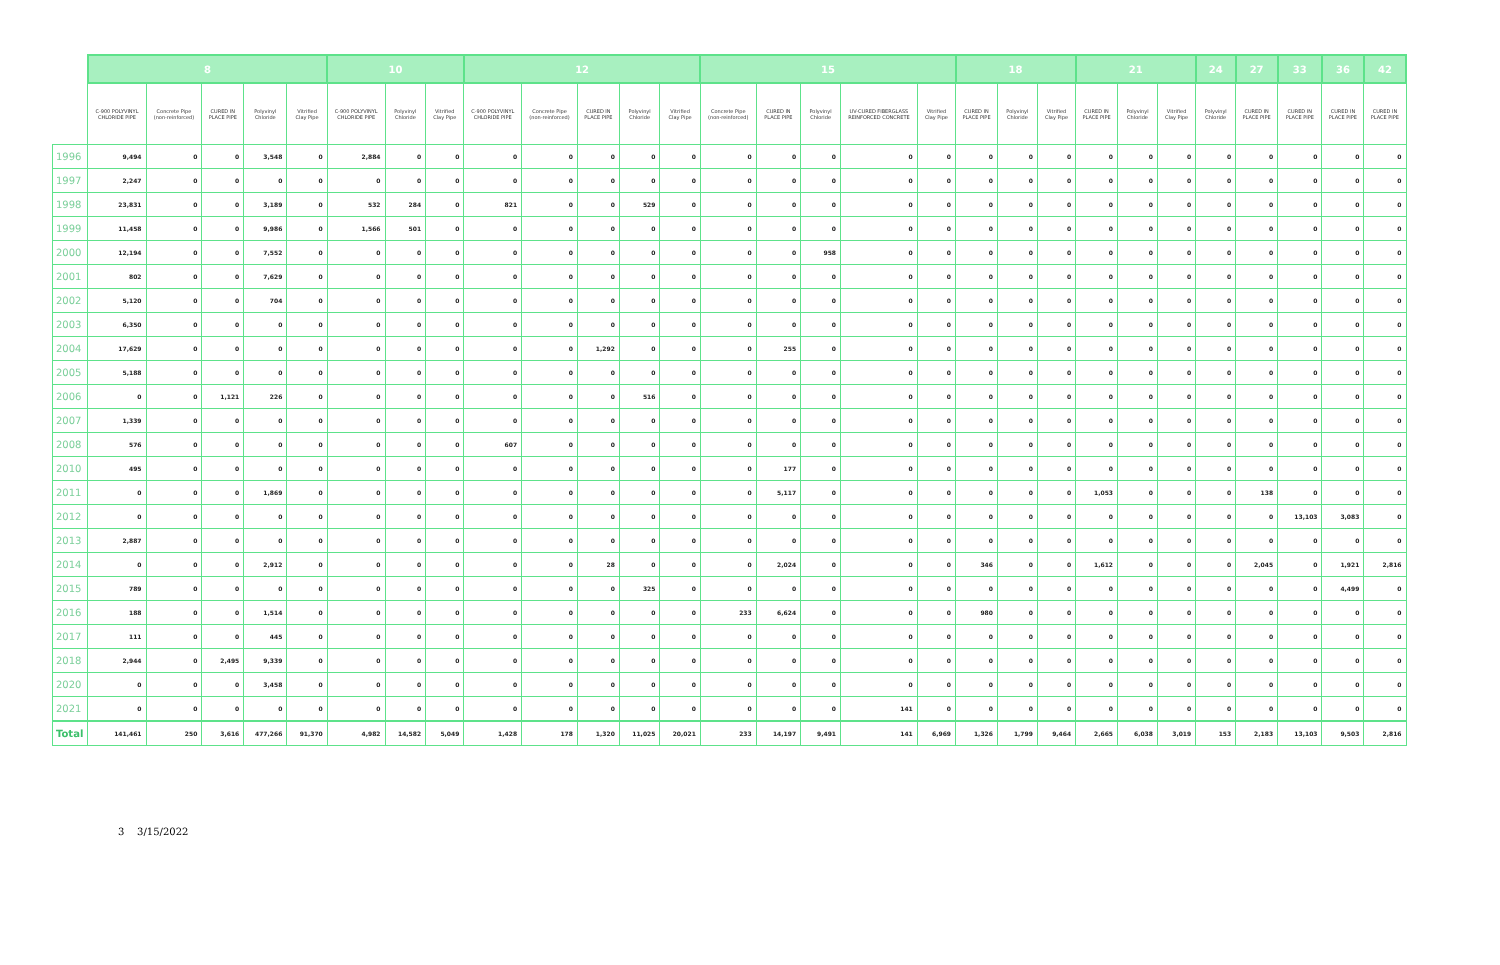| | 8 | | | | | 10 | | | 12 | | | | | 15 | | | | | 18 | | | 21 | | | 24 | 27 | 33 | 36 | 42 |
| --- | --- | --- | --- | --- | --- | --- | --- | --- | --- | --- | --- | --- | --- | --- | --- | --- | --- | --- | --- | --- | --- | --- | --- | --- | --- | --- | --- | --- | --- |
| | C-900 POLYVINYL CHLORIDE PIPE | Concrete Pipe (non-reinforced) | CURED IN PLACE PIPE | Polyvinyl Chloride | Vitrified Clay Pipe | C-900 POLYVINYL CHLORIDE PIPE | Polyvinyl Chloride | Vitrified Clay Pipe | C-900 POLYVINYL CHLORIDE PIPE | Concrete Pipe (non-reinforced) | CURED IN PLACE PIPE | Polyvinyl Chloride | Vitrified Clay Pipe | Concrete Pipe (non-reinforced) | CURED IN PLACE PIPE | Polyvinyl Chloride | UV-CURED FIBERGLASS REINFORCED CONCRETE | Vitrified Clay Pipe | CURED IN PLACE PIPE | Polyvinyl Chloride | Vitrified Clay Pipe | CURED IN PLACE PIPE | Polyvinyl Chloride | Vitrified Clay Pipe | Polyvinyl Chloride | CURED IN PLACE PIPE | CURED IN PLACE PIPE | CURED IN PLACE PIPE | CURED IN PLACE PIPE |
| 1996 | 9,494 | 0 | 0 | 3,548 | 0 | 2,884 | 0 | 0 | 0 | 0 | 0 | 0 | 0 | 0 | 0 | 0 | 0 | 0 | 0 | 0 | 0 | 0 | 0 | 0 | 0 | 0 | 0 | 0 | 0 |
| 1997 | 2,247 | 0 | 0 | 0 | 0 | 0 | 0 | 0 | 0 | 0 | 0 | 0 | 0 | 0 | 0 | 0 | 0 | 0 | 0 | 0 | 0 | 0 | 0 | 0 | 0 | 0 | 0 | 0 | 0 |
| 1998 | 23,831 | 0 | 0 | 3,189 | 0 | 532 | 284 | 0 | 821 | 0 | 0 | 529 | 0 | 0 | 0 | 0 | 0 | 0 | 0 | 0 | 0 | 0 | 0 | 0 | 0 | 0 | 0 | 0 | 0 |
| 1999 | 11,458 | 0 | 0 | 9,986 | 0 | 1,566 | 501 | 0 | 0 | 0 | 0 | 0 | 0 | 0 | 0 | 0 | 0 | 0 | 0 | 0 | 0 | 0 | 0 | 0 | 0 | 0 | 0 | 0 | 0 |
| 2000 | 12,194 | 0 | 0 | 7,552 | 0 | 0 | 0 | 0 | 0 | 0 | 0 | 0 | 0 | 0 | 0 | 958 | 0 | 0 | 0 | 0 | 0 | 0 | 0 | 0 | 0 | 0 | 0 | 0 | 0 |
| 2001 | 802 | 0 | 0 | 7,629 | 0 | 0 | 0 | 0 | 0 | 0 | 0 | 0 | 0 | 0 | 0 | 0 | 0 | 0 | 0 | 0 | 0 | 0 | 0 | 0 | 0 | 0 | 0 | 0 | 0 |
| 2002 | 5,120 | 0 | 0 | 704 | 0 | 0 | 0 | 0 | 0 | 0 | 0 | 0 | 0 | 0 | 0 | 0 | 0 | 0 | 0 | 0 | 0 | 0 | 0 | 0 | 0 | 0 | 0 | 0 | 0 |
| 2003 | 6,350 | 0 | 0 | 0 | 0 | 0 | 0 | 0 | 0 | 0 | 0 | 0 | 0 | 0 | 0 | 0 | 0 | 0 | 0 | 0 | 0 | 0 | 0 | 0 | 0 | 0 | 0 | 0 | 0 |
| 2004 | 17,629 | 0 | 0 | 0 | 0 | 0 | 0 | 0 | 0 | 0 | 1,292 | 0 | 0 | 0 | 255 | 0 | 0 | 0 | 0 | 0 | 0 | 0 | 0 | 0 | 0 | 0 | 0 | 0 | 0 |
| 2005 | 5,188 | 0 | 0 | 0 | 0 | 0 | 0 | 0 | 0 | 0 | 0 | 0 | 0 | 0 | 0 | 0 | 0 | 0 | 0 | 0 | 0 | 0 | 0 | 0 | 0 | 0 | 0 | 0 | 0 |
| 2006 | 0 | 0 | 1,121 | 226 | 0 | 0 | 0 | 0 | 0 | 0 | 0 | 516 | 0 | 0 | 0 | 0 | 0 | 0 | 0 | 0 | 0 | 0 | 0 | 0 | 0 | 0 | 0 | 0 | 0 |
| 2007 | 1,339 | 0 | 0 | 0 | 0 | 0 | 0 | 0 | 0 | 0 | 0 | 0 | 0 | 0 | 0 | 0 | 0 | 0 | 0 | 0 | 0 | 0 | 0 | 0 | 0 | 0 | 0 | 0 | 0 |
| 2008 | 576 | 0 | 0 | 0 | 0 | 0 | 0 | 0 | 607 | 0 | 0 | 0 | 0 | 0 | 0 | 0 | 0 | 0 | 0 | 0 | 0 | 0 | 0 | 0 | 0 | 0 | 0 | 0 | 0 |
| 2010 | 495 | 0 | 0 | 0 | 0 | 0 | 0 | 0 | 0 | 0 | 0 | 0 | 0 | 0 | 177 | 0 | 0 | 0 | 0 | 0 | 0 | 0 | 0 | 0 | 0 | 0 | 0 | 0 | 0 |
| 2011 | 0 | 0 | 0 | 1,869 | 0 | 0 | 0 | 0 | 0 | 0 | 0 | 0 | 0 | 0 | 5,117 | 0 | 0 | 0 | 0 | 0 | 0 | 1,053 | 0 | 0 | 0 | 138 | 0 | 0 | 0 |
| 2012 | 0 | 0 | 0 | 0 | 0 | 0 | 0 | 0 | 0 | 0 | 0 | 0 | 0 | 0 | 0 | 0 | 0 | 0 | 0 | 0 | 0 | 0 | 0 | 0 | 0 | 0 | 13,103 | 3,083 | 0 |
| 2013 | 2,887 | 0 | 0 | 0 | 0 | 0 | 0 | 0 | 0 | 0 | 0 | 0 | 0 | 0 | 0 | 0 | 0 | 0 | 0 | 0 | 0 | 0 | 0 | 0 | 0 | 0 | 0 | 0 | 0 |
| 2014 | 0 | 0 | 0 | 2,912 | 0 | 0 | 0 | 0 | 0 | 0 | 28 | 0 | 0 | 0 | 2,024 | 0 | 0 | 0 | 346 | 0 | 0 | 1,612 | 0 | 0 | 0 | 2,045 | 0 | 1,921 | 2,816 |
| 2015 | 789 | 0 | 0 | 0 | 0 | 0 | 0 | 0 | 0 | 0 | 0 | 325 | 0 | 0 | 0 | 0 | 0 | 0 | 0 | 0 | 0 | 0 | 0 | 0 | 0 | 0 | 0 | 4,499 | 0 |
| 2016 | 188 | 0 | 0 | 1,514 | 0 | 0 | 0 | 0 | 0 | 0 | 0 | 0 | 0 | 233 | 6,624 | 0 | 0 | 0 | 980 | 0 | 0 | 0 | 0 | 0 | 0 | 0 | 0 | 0 | 0 |
| 2017 | 111 | 0 | 0 | 445 | 0 | 0 | 0 | 0 | 0 | 0 | 0 | 0 | 0 | 0 | 0 | 0 | 0 | 0 | 0 | 0 | 0 | 0 | 0 | 0 | 0 | 0 | 0 | 0 | 0 |
| 2018 | 2,944 | 0 | 2,495 | 9,339 | 0 | 0 | 0 | 0 | 0 | 0 | 0 | 0 | 0 | 0 | 0 | 0 | 0 | 0 | 0 | 0 | 0 | 0 | 0 | 0 | 0 | 0 | 0 | 0 | 0 |
| 2020 | 0 | 0 | 0 | 3,458 | 0 | 0 | 0 | 0 | 0 | 0 | 0 | 0 | 0 | 0 | 0 | 0 | 0 | 0 | 0 | 0 | 0 | 0 | 0 | 0 | 0 | 0 | 0 | 0 | 0 |
| 2021 | 0 | 0 | 0 | 0 | 0 | 0 | 0 | 0 | 0 | 0 | 0 | 0 | 0 | 0 | 0 | 0 | 141 | 0 | 0 | 0 | 0 | 0 | 0 | 0 | 0 | 0 | 0 | 0 | 0 |
| Total | 141,461 | 250 | 3,616 | 477,266 | 91,370 | 4,982 | 14,582 | 5,049 | 1,428 | 178 | 1,320 | 11,025 | 20,021 | 233 | 14,197 | 9,491 | 141 | 6,969 | 1,326 | 1,799 | 9,464 | 2,665 | 6,038 | 3,019 | 153 | 2,183 | 13,103 | 9,503 | 2,816 |
3 3/15/2022